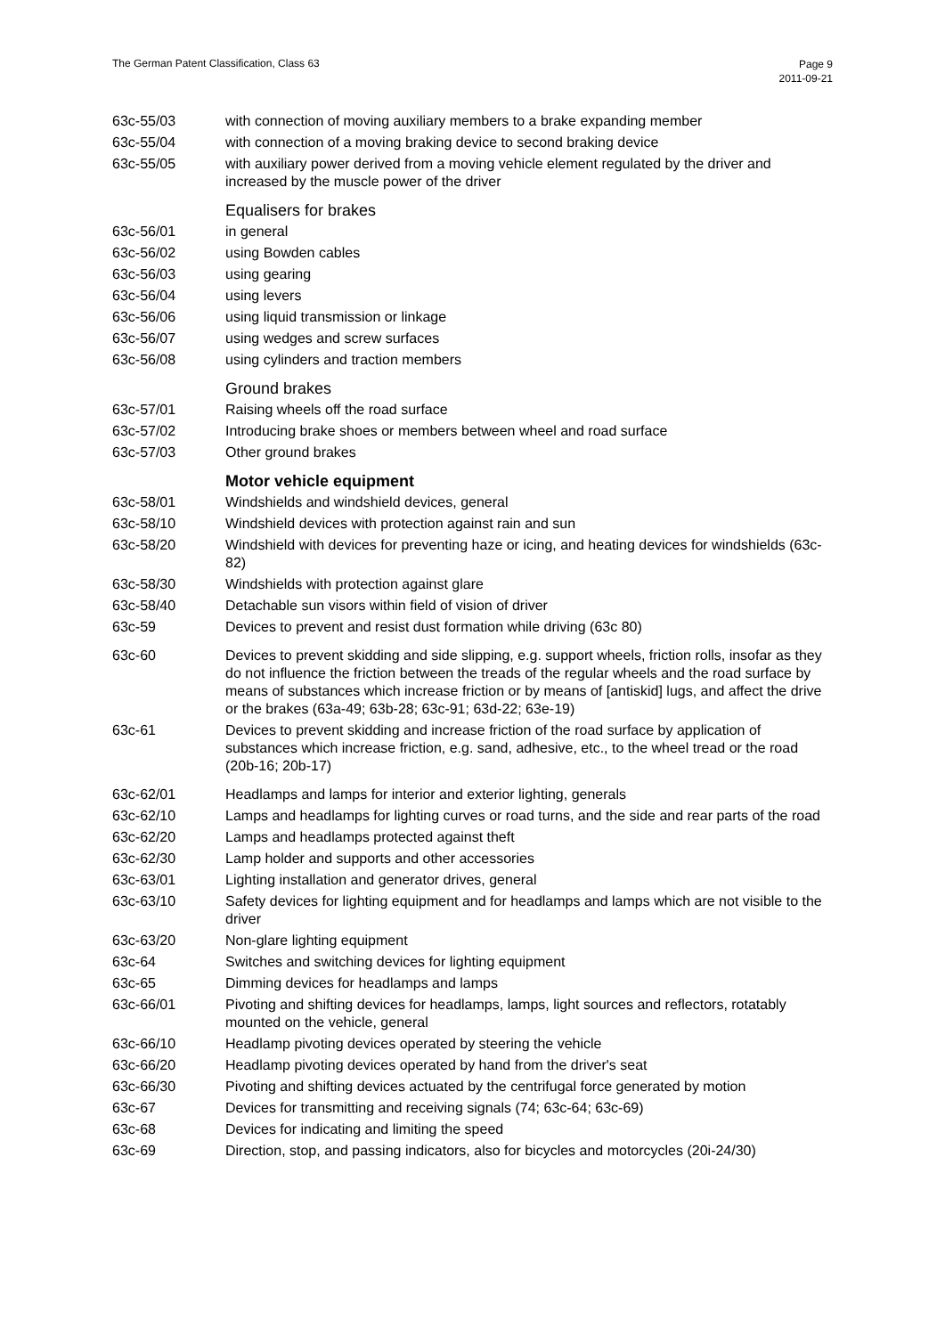The German Patent Classification, Class 63
Page 9
2011-09-21
| 63c-55/03 | with connection of moving auxiliary members to a brake expanding member |
| 63c-55/04 | with connection of a moving braking device to second braking device |
| 63c-55/05 | with auxiliary power derived from a moving vehicle element regulated by the driver and increased by the muscle power of the driver |
| | Equalisers for brakes |
| 63c-56/01 | in general |
| 63c-56/02 | using Bowden cables |
| 63c-56/03 | using gearing |
| 63c-56/04 | using levers |
| 63c-56/06 | using liquid transmission or linkage |
| 63c-56/07 | using wedges and screw surfaces |
| 63c-56/08 | using cylinders and traction members |
| | Ground brakes |
| 63c-57/01 | Raising wheels off the road surface |
| 63c-57/02 | Introducing brake shoes or members between wheel and road surface |
| 63c-57/03 | Other ground brakes |
| | Motor vehicle equipment |
| 63c-58/01 | Windshields and windshield devices, general |
| 63c-58/10 | Windshield devices with protection against rain and sun |
| 63c-58/20 | Windshield with devices for preventing haze or icing, and heating devices for windshields (63c-82) |
| 63c-58/30 | Windshields with protection against glare |
| 63c-58/40 | Detachable sun visors within field of vision of driver |
| 63c-59 | Devices to prevent and resist dust formation while driving (63c 80) |
| 63c-60 | Devices to prevent skidding and side slipping, e.g. support wheels, friction rolls, insofar as they do not influence the friction between the treads of the regular wheels and the road surface by means of substances which increase friction or by means of [antiskid] lugs, and affect the drive or the brakes (63a-49; 63b-28; 63c-91; 63d-22; 63e-19) |
| 63c-61 | Devices to prevent skidding and increase friction of the road surface by application of substances which increase friction, e.g. sand, adhesive, etc., to the wheel tread or the road (20b-16; 20b-17) |
| 63c-62/01 | Headlamps and lamps for interior and exterior lighting, generals |
| 63c-62/10 | Lamps and headlamps for lighting curves or road turns, and the side and rear parts of the road |
| 63c-62/20 | Lamps and headlamps protected against theft |
| 63c-62/30 | Lamp holder and supports and other accessories |
| 63c-63/01 | Lighting installation and generator drives, general |
| 63c-63/10 | Safety devices for lighting equipment and for headlamps and lamps which are not visible to the driver |
| 63c-63/20 | Non-glare lighting equipment |
| 63c-64 | Switches and switching devices for lighting equipment |
| 63c-65 | Dimming devices for headlamps and lamps |
| 63c-66/01 | Pivoting and shifting devices for headlamps, lamps, light sources and reflectors, rotatably mounted on the vehicle, general |
| 63c-66/10 | Headlamp pivoting devices operated by steering the vehicle |
| 63c-66/20 | Headlamp pivoting devices operated by hand from the driver's seat |
| 63c-66/30 | Pivoting and shifting devices actuated by the centrifugal force generated by motion |
| 63c-67 | Devices for transmitting and receiving signals (74; 63c-64; 63c-69) |
| 63c-68 | Devices for indicating and limiting the speed |
| 63c-69 | Direction, stop, and passing indicators, also for bicycles and motorcycles (20i-24/30) |